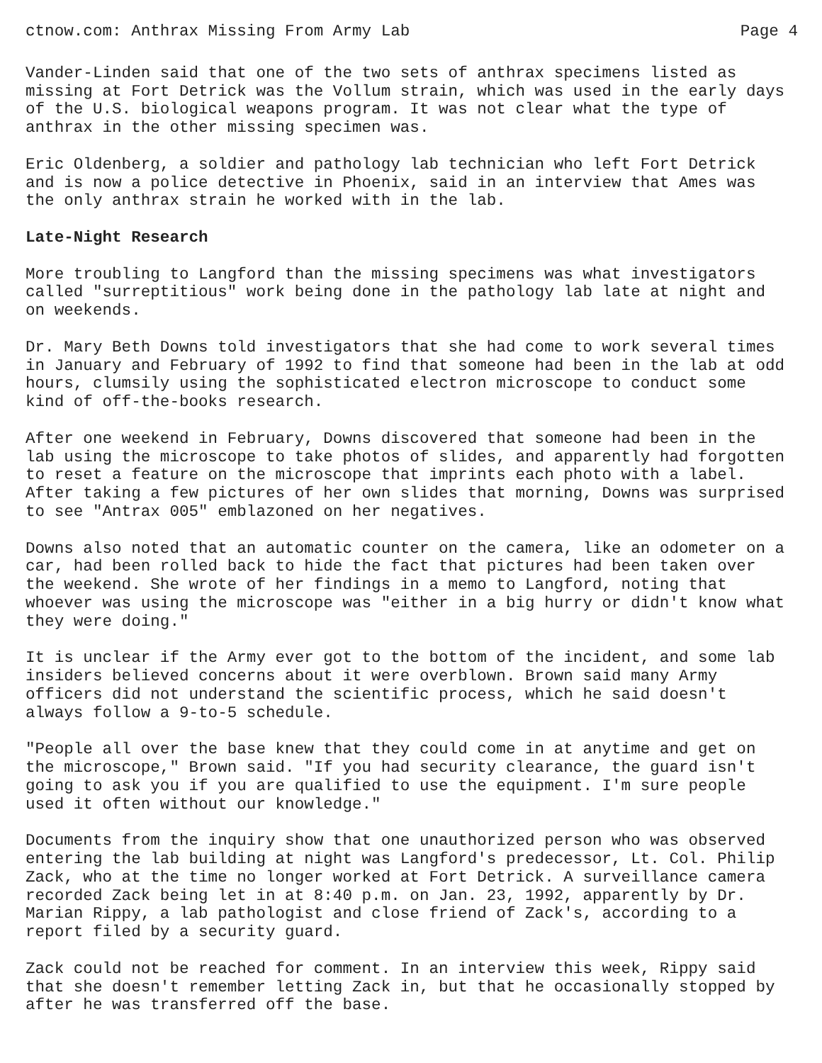ctnow.com: Anthrax Missing From Army Lab Page 4
Vander-Linden said that one of the two sets of anthrax specimens listed as missing at Fort Detrick was the Vollum strain, which was used in the early days of the U.S. biological weapons program. It was not clear what the type of anthrax in the other missing specimen was.
Eric Oldenberg, a soldier and pathology lab technician who left Fort Detrick and is now a police detective in Phoenix, said in an interview that Ames was the only anthrax strain he worked with in the lab.
Late-Night Research
More troubling to Langford than the missing specimens was what investigators called "surreptitious" work being done in the pathology lab late at night and on weekends.
Dr. Mary Beth Downs told investigators that she had come to work several times in January and February of 1992 to find that someone had been in the lab at odd hours, clumsily using the sophisticated electron microscope to conduct some kind of off-the-books research.
After one weekend in February, Downs discovered that someone had been in the lab using the microscope to take photos of slides, and apparently had forgotten to reset a feature on the microscope that imprints each photo with a label. After taking a few pictures of her own slides that morning, Downs was surprised to see "Antrax 005" emblazoned on her negatives.
Downs also noted that an automatic counter on the camera, like an odometer on a car, had been rolled back to hide the fact that pictures had been taken over the weekend. She wrote of her findings in a memo to Langford, noting that whoever was using the microscope was "either in a big hurry or didn't know what they were doing."
It is unclear if the Army ever got to the bottom of the incident, and some lab insiders believed concerns about it were overblown. Brown said many Army officers did not understand the scientific process, which he said doesn't always follow a 9-to-5 schedule.
"People all over the base knew that they could come in at anytime and get on the microscope," Brown said. "If you had security clearance, the guard isn't going to ask you if you are qualified to use the equipment. I'm sure people used it often without our knowledge."
Documents from the inquiry show that one unauthorized person who was observed entering the lab building at night was Langford's predecessor, Lt. Col. Philip Zack, who at the time no longer worked at Fort Detrick. A surveillance camera recorded Zack being let in at 8:40 p.m. on Jan. 23, 1992, apparently by Dr. Marian Rippy, a lab pathologist and close friend of Zack's, according to a report filed by a security guard.
Zack could not be reached for comment. In an interview this week, Rippy said that she doesn't remember letting Zack in, but that he occasionally stopped by after he was transferred off the base.